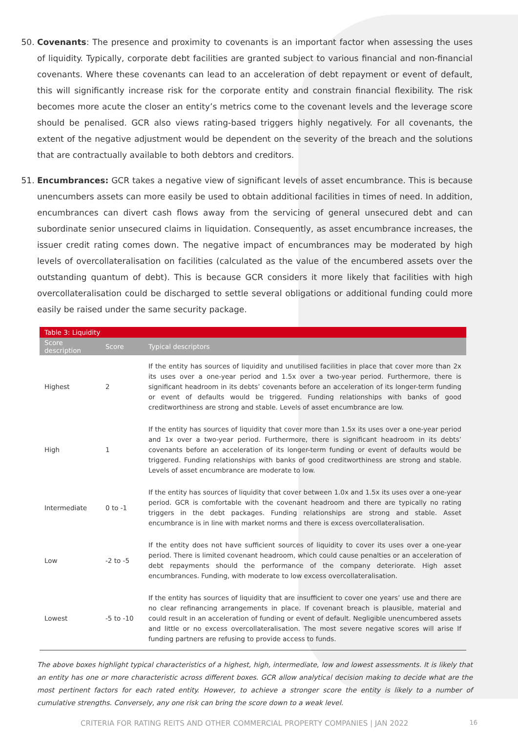50. Covenants: The presence and proximity to covenants is an important factor when assessing the uses of liquidity. Typically, corporate debt facilities are granted subject to various financial and non-financial covenants. Where these covenants can lead to an acceleration of debt repayment or event of default, this will significantly increase risk for the corporate entity and constrain financial flexibility. The risk becomes more acute the closer an entity’s metrics come to the covenant levels and the leverage score should be penalised. GCR also views rating-based triggers highly negatively. For all covenants, the extent of the negative adjustment would be dependent on the severity of the breach and the solutions that are contractually available to both debtors and creditors.
51. Encumbrances: GCR takes a negative view of significant levels of asset encumbrance. This is because unencumbers assets can more easily be used to obtain additional facilities in times of need. In addition, encumbrances can divert cash flows away from the servicing of general unsecured debt and can subordinate senior unsecured claims in liquidation. Consequently, as asset encumbrance increases, the issuer credit rating comes down. The negative impact of encumbrances may be moderated by high levels of overcollateralisation on facilities (calculated as the value of the encumbered assets over the outstanding quantum of debt). This is because GCR considers it more likely that facilities with high overcollateralisation could be discharged to settle several obligations or additional funding could more easily be raised under the same security package.
| Table 3: Liquidity | | |
| --- | --- | --- |
| Score description | Score | Typical descriptors |
| Highest | 2 | If the entity has sources of liquidity and unutilised facilities in place that cover more than 2x its uses over a one-year period and 1.5x over a two-year period. Furthermore, there is significant headroom in its debts’ covenants before an acceleration of its longer-term funding or event of defaults would be triggered. Funding relationships with banks of good creditworthiness are strong and stable. Levels of asset encumbrance are low. |
| High | 1 | If the entity has sources of liquidity that cover more than 1.5x its uses over a one-year period and 1x over a two-year period. Furthermore, there is significant headroom in its debts’ covenants before an acceleration of its longer-term funding or event of defaults would be triggered. Funding relationships with banks of good creditworthiness are strong and stable. Levels of asset encumbrance are moderate to low. |
| Intermediate | 0 to -1 | If the entity has sources of liquidity that cover between 1.0x and 1.5x its uses over a one-year period. GCR is comfortable with the covenant headroom and there are typically no rating triggers in the debt packages. Funding relationships are strong and stable. Asset encumbrance is in line with market norms and there is excess overcollateralisation. |
| Low | -2 to -5 | If the entity does not have sufficient sources of liquidity to cover its uses over a one-year period. There is limited covenant headroom, which could cause penalties or an acceleration of debt repayments should the performance of the company deteriorate. High asset encumbrances. Funding, with moderate to low excess overcollateralisation. |
| Lowest | -5 to -10 | If the entity has sources of liquidity that are insufficient to cover one years’ use and there are no clear refinancing arrangements in place. If covenant breach is plausible, material and could result in an acceleration of funding or event of default. Negligible unencumbered assets and little or no excess overcollateralisation. The most severe negative scores will arise If funding partners are refusing to provide access to funds. |
The above boxes highlight typical characteristics of a highest, high, intermediate, low and lowest assessments. It is likely that an entity has one or more characteristic across different boxes. GCR allow analytical decision making to decide what are the most pertinent factors for each rated entity. However, to achieve a stronger score the entity is likely to a number of cumulative strengths. Conversely, any one risk can bring the score down to a weak level.
CRITERIA FOR RATING REITS AND OTHER COMMERCIAL PROPERTY COMPANIES | JAN 2022 16